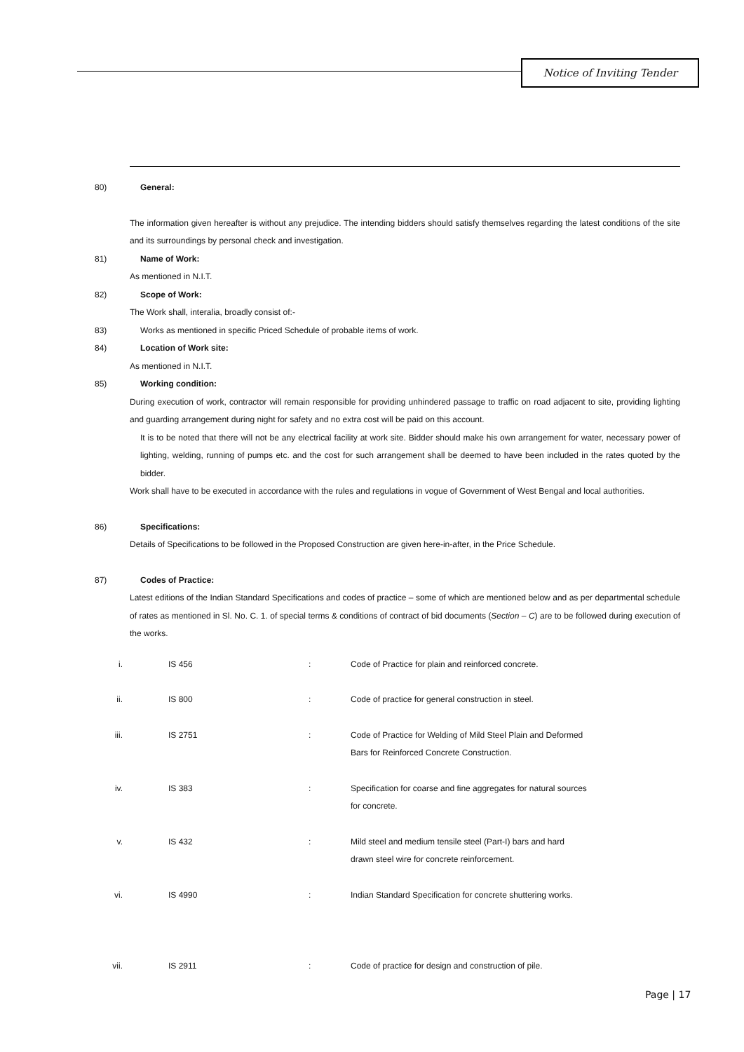Notice of Inviting Tender
80) General:
The information given hereafter is without any prejudice. The intending bidders should satisfy themselves regarding the latest conditions of the site and its surroundings by personal check and investigation.
81) Name of Work:
As mentioned in N.I.T.
82) Scope of Work:
The Work shall, interalia, broadly consist of:-
83) Works as mentioned in specific Priced Schedule of probable items of work.
84) Location of Work site:
As mentioned in N.I.T.
85) Working condition:
During execution of work, contractor will remain responsible for providing unhindered passage to traffic on road adjacent to site, providing lighting and guarding arrangement during night for safety and no extra cost will be paid on this account.
It is to be noted that there will not be any electrical facility at work site. Bidder should make his own arrangement for water, necessary power of lighting, welding, running of pumps etc. and the cost for such arrangement shall be deemed to have been included in the rates quoted by the bidder.
Work shall have to be executed in accordance with the rules and regulations in vogue of Government of West Bengal and local authorities.
86) Specifications:
Details of Specifications to be followed in the Proposed Construction are given here-in-after, in the Price Schedule.
87) Codes of Practice:
Latest editions of the Indian Standard Specifications and codes of practice – some of which are mentioned below and as per departmental schedule of rates as mentioned in Sl. No. C. 1. of special terms & conditions of contract of bid documents (Section – C) are to be followed during execution of the works.
| i. | IS 456 | : | Code of Practice for plain and reinforced concrete. |
| ii. | IS 800 | : | Code of practice for general construction in steel. |
| iii. | IS 2751 | : | Code of Practice for Welding of Mild Steel Plain and Deformed Bars for Reinforced Concrete Construction. |
| iv. | IS 383 | : | Specification for coarse and fine aggregates for natural sources for concrete. |
| v. | IS 432 | : | Mild steel and medium tensile steel (Part-I) bars and hard drawn steel wire for concrete reinforcement. |
| vi. | IS 4990 | : | Indian Standard Specification for concrete shuttering works. |
| vii. | IS 2911 | : | Code of practice for design and construction of pile. |
Page | 17